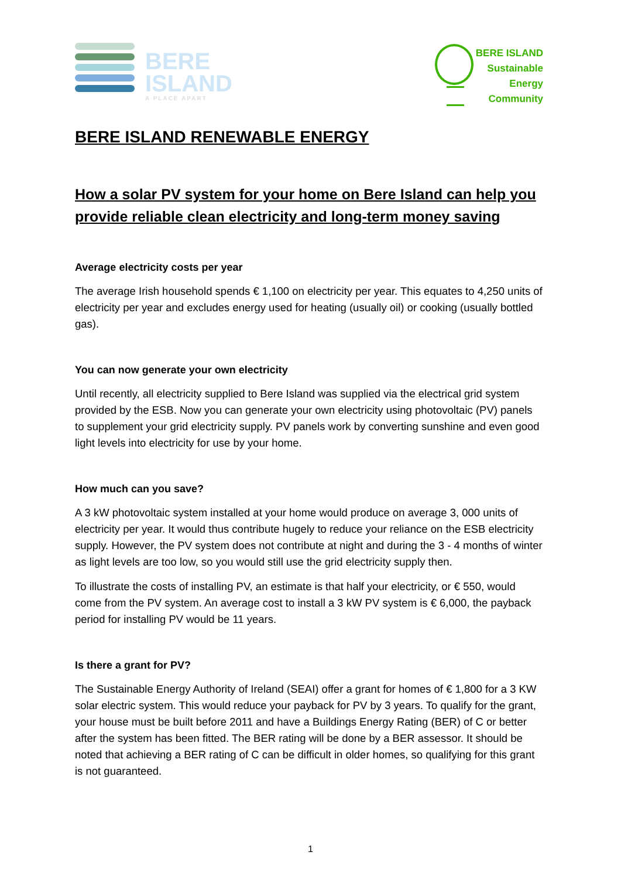BERE
ISLAND
A PLACE APART
BERE ISLAND
Sustainable
Energy
Community
BERE ISLAND RENEWABLE ENERGY
How a solar PV system for your home on Bere Island can help you provide reliable clean electricity and long-term money saving
Average electricity costs per year
The average Irish household spends € 1,100 on electricity per year. This equates to 4,250 units of electricity per year and excludes energy used for heating (usually oil) or cooking (usually bottled gas).
You can now generate your own electricity
Until recently, all electricity supplied to Bere Island was supplied via the electrical grid system provided by the ESB. Now you can generate your own electricity using photovoltaic (PV) panels to supplement your grid electricity supply. PV panels work by converting sunshine and even good light levels into electricity for use by your home.
How much can you save?
A 3 kW photovoltaic system installed at your home would produce on average 3, 000 units of electricity per year. It would thus contribute hugely to reduce your reliance on the ESB electricity supply. However, the PV system does not contribute at night and during the 3 - 4 months of winter as light levels are too low, so you would still use the grid electricity supply then.
To illustrate the costs of installing PV, an estimate is that half your electricity, or € 550, would come from the PV system. An average cost to install a 3 kW PV system is € 6,000, the payback period for installing PV would be 11 years.
Is there a grant for PV?
The Sustainable Energy Authority of Ireland (SEAI) offer a grant for homes of € 1,800 for a 3 KW solar electric system. This would reduce your payback for PV by 3 years. To qualify for the grant, your house must be built before 2011 and have a Buildings Energy Rating (BER) of C or better after the system has been fitted. The BER rating will be done by a BER assessor. It should be noted that achieving a BER rating of C can be difficult in older homes, so qualifying for this grant is not guaranteed.
1